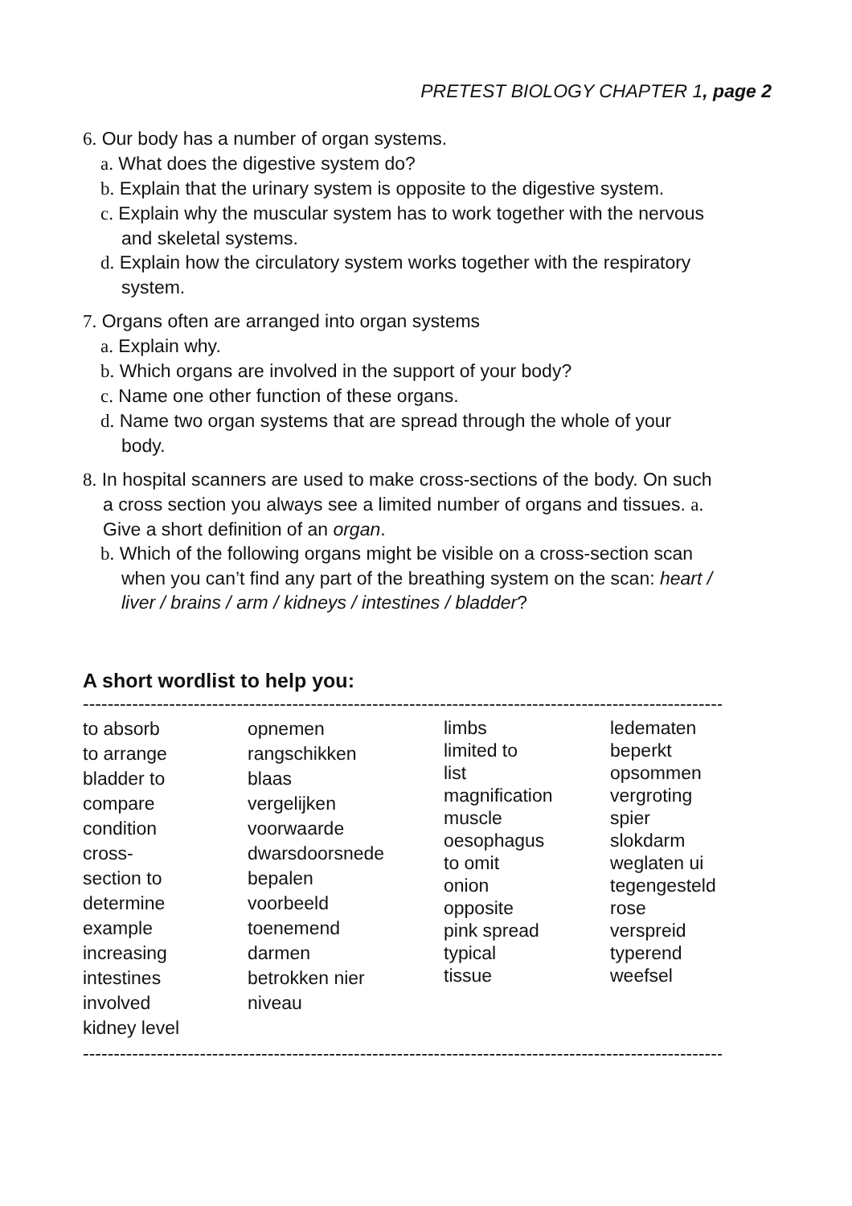PRETEST BIOLOGY CHAPTER 1, page 2
6. Our body has a number of organ systems.
a. What does the digestive system do?
b. Explain that the urinary system is opposite to the digestive system.
c. Explain why the muscular system has to work together with the nervous
and skeletal systems.
d. Explain how the circulatory system works together with the respiratory
system.
7. Organs often are arranged into organ systems
a. Explain why.
b. Which organs are involved in the support of your body?
c. Name one other function of these organs.
d. Name two organ systems that are spread through the whole of your
body.
8. In hospital scanners are used to make cross-sections of the body. On such
a cross section you always see a limited number of organs and tissues. a.
Give a short definition of an organ.
b. Which of the following organs might be visible on a cross-section scan
when you can’t find any part of the breathing system on the scan: heart /
liver / brains / arm / kidneys / intestines / bladder?
A short wordlist to help you:
----------------------------------------------------------------------------------------------------------------
to absorb
to arrange
bladder to
compare
condition
cross-
section to
determine
example
increasing
intestines
involved
kidney level
opnemen
rangschikken
blaas
vergelijken
voorwaarde
dwarsdoorsnede
bepalen
voorbeeld
toenemend
darmen
betrokken nier
niveau
limbs
limited to
list
magnification
muscle
oesophagus
to omit
onion
opposite
pink spread
typical
tissue
ledematen
beperkt
opsommen
vergroting
spier
slokdarm
weglaten ui
tegengesteld
rose
verspreid
typerend
weefsel
----------------------------------------------------------------------------------------------------------------